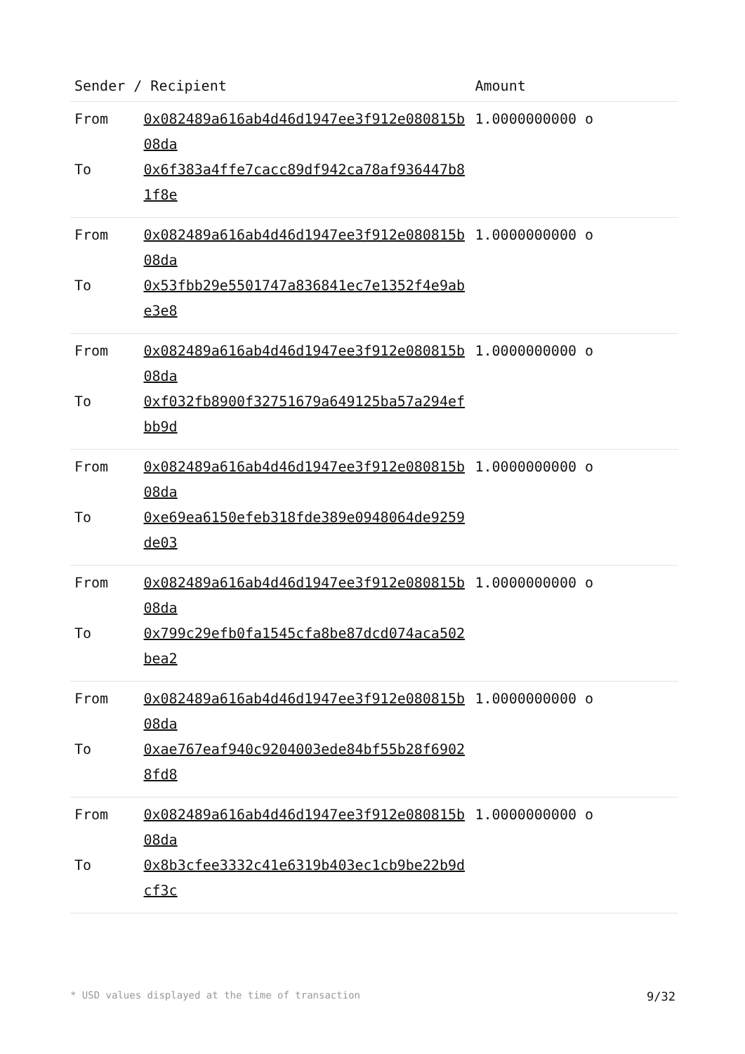| Sender / Recipient | | Amount |
| --- | --- | --- |
| From To | 0x082489a616ab4d46d1947ee3f912e080815b08da 0x6f383a4ffe7cacc89df942ca78af936447b81f8e | 1.0000000000 o |
| From To | 0x082489a616ab4d46d1947ee3f912e080815b08da 0x53fbb29e5501747a836841ec7e1352f4e9abe3e8 | 1.0000000000 o |
| From To | 0x082489a616ab4d46d1947ee3f912e080815b08da 0xf032fb8900f32751679a649125ba57a294efbb9d | 1.0000000000 o |
| From To | 0x082489a616ab4d46d1947ee3f912e080815b08da 0xe69ea6150efeb318fde389e0948064de9259de03 | 1.0000000000 o |
| From To | 0x082489a616ab4d46d1947ee3f912e080815b08da 0x799c29efb0fa1545cfa8be87dcd074aca502bea2 | 1.0000000000 o |
| From To | 0x082489a616ab4d46d1947ee3f912e080815b08da 0xae767eaf940c9204003ede84bf55b28f69028fd8 | 1.0000000000 o |
| From To | 0x082489a616ab4d46d1947ee3f912e080815b08da 0x8b3cfee3332c41e6319b403ec1cb9be22b9dcf3c | 1.0000000000 o |
* USD values displayed at the time of transaction 9/32